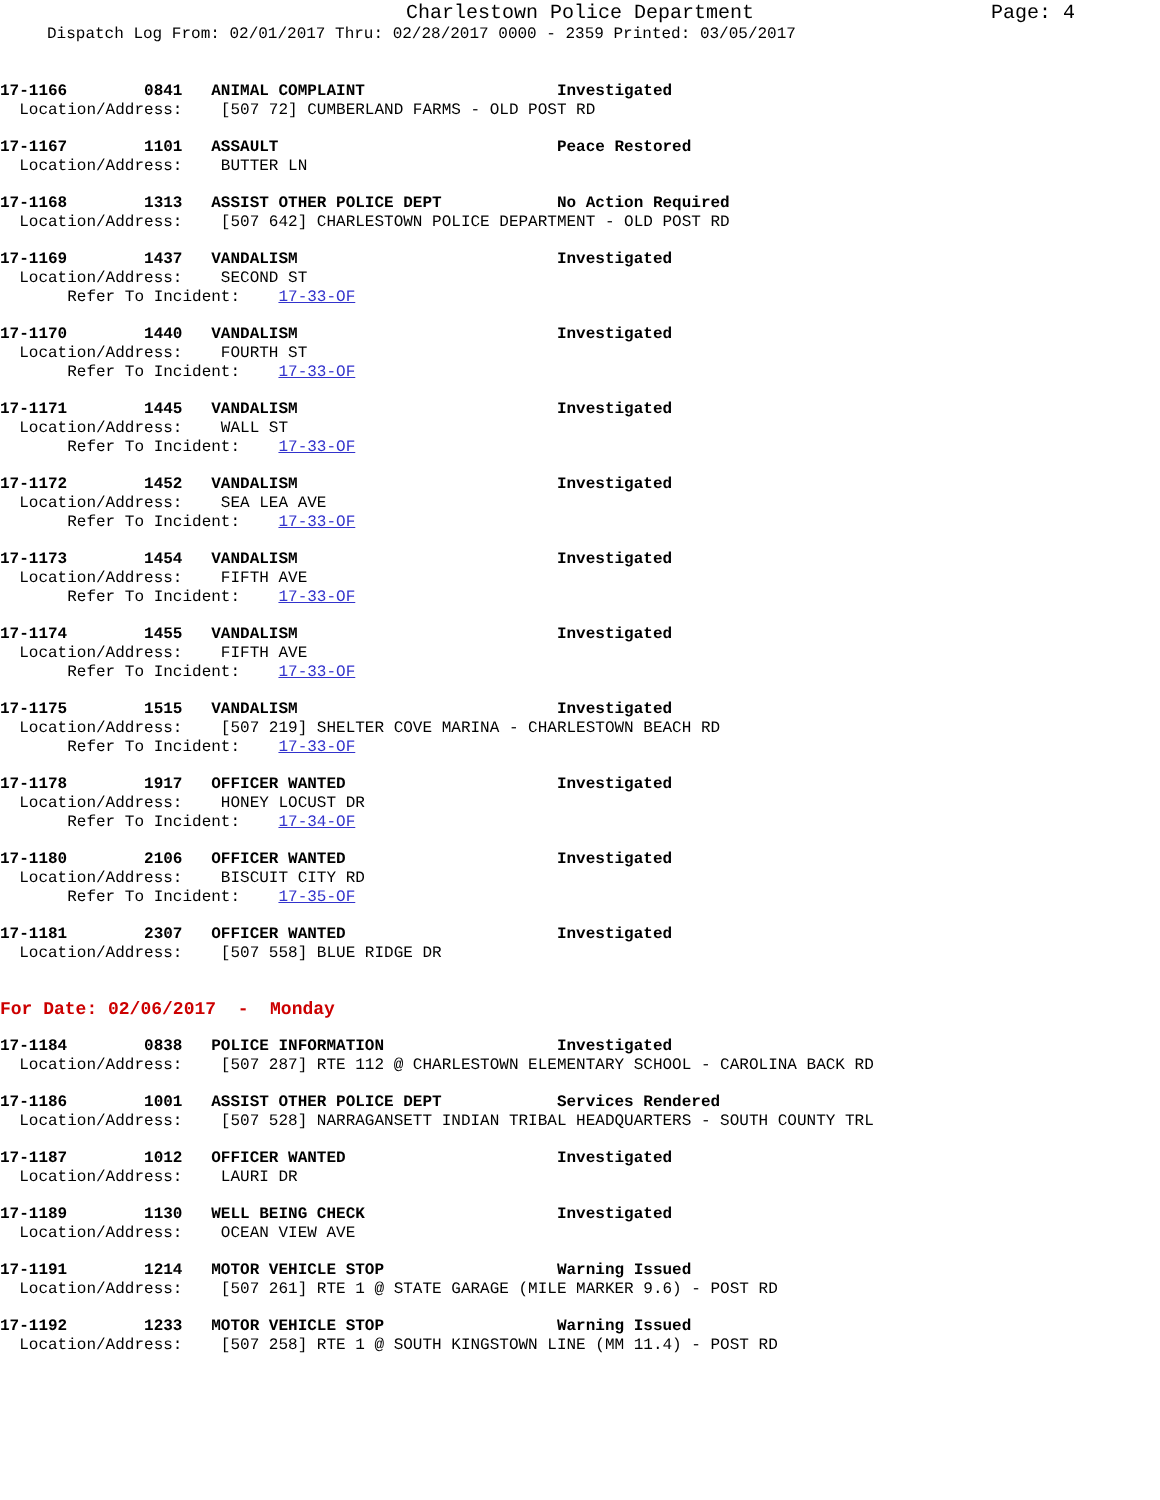Charlestown Police Department Page: 4
Dispatch Log From: 02/01/2017 Thru: 02/28/2017 0000 - 2359 Printed: 03/05/2017
17-1166 0841 ANIMAL COMPLAINT Investigated
Location/Address: [507 72] CUMBERLAND FARMS - OLD POST RD
17-1167 1101 ASSAULT Peace Restored
Location/Address: BUTTER LN
17-1168 1313 ASSIST OTHER POLICE DEPT No Action Required
Location/Address: [507 642] CHARLESTOWN POLICE DEPARTMENT - OLD POST RD
17-1169 1437 VANDALISM Investigated
Location/Address: SECOND ST Refer To Incident: 17-33-OF
17-1170 1440 VANDALISM Investigated
Location/Address: FOURTH ST Refer To Incident: 17-33-OF
17-1171 1445 VANDALISM Investigated
Location/Address: WALL ST Refer To Incident: 17-33-OF
17-1172 1452 VANDALISM Investigated
Location/Address: SEA LEA AVE Refer To Incident: 17-33-OF
17-1173 1454 VANDALISM Investigated
Location/Address: FIFTH AVE Refer To Incident: 17-33-OF
17-1174 1455 VANDALISM Investigated
Location/Address: FIFTH AVE Refer To Incident: 17-33-OF
17-1175 1515 VANDALISM Investigated
Location/Address: [507 219] SHELTER COVE MARINA - CHARLESTOWN BEACH RD Refer To Incident: 17-33-OF
17-1178 1917 OFFICER WANTED Investigated
Location/Address: HONEY LOCUST DR Refer To Incident: 17-34-OF
17-1180 2106 OFFICER WANTED Investigated
Location/Address: BISCUIT CITY RD Refer To Incident: 17-35-OF
17-1181 2307 OFFICER WANTED Investigated
Location/Address: [507 558] BLUE RIDGE DR
For Date: 02/06/2017 - Monday
17-1184 0838 POLICE INFORMATION Investigated
Location/Address: [507 287] RTE 112 @ CHARLESTOWN ELEMENTARY SCHOOL - CAROLINA BACK RD
17-1186 1001 ASSIST OTHER POLICE DEPT Services Rendered
Location/Address: [507 528] NARRAGANSETT INDIAN TRIBAL HEADQUARTERS - SOUTH COUNTY TRL
17-1187 1012 OFFICER WANTED Investigated
Location/Address: LAURI DR
17-1189 1130 WELL BEING CHECK Investigated
Location/Address: OCEAN VIEW AVE
17-1191 1214 MOTOR VEHICLE STOP Warning Issued
Location/Address: [507 261] RTE 1 @ STATE GARAGE (MILE MARKER 9.6) - POST RD
17-1192 1233 MOTOR VEHICLE STOP Warning Issued
Location/Address: [507 258] RTE 1 @ SOUTH KINGSTOWN LINE (MM 11.4) - POST RD